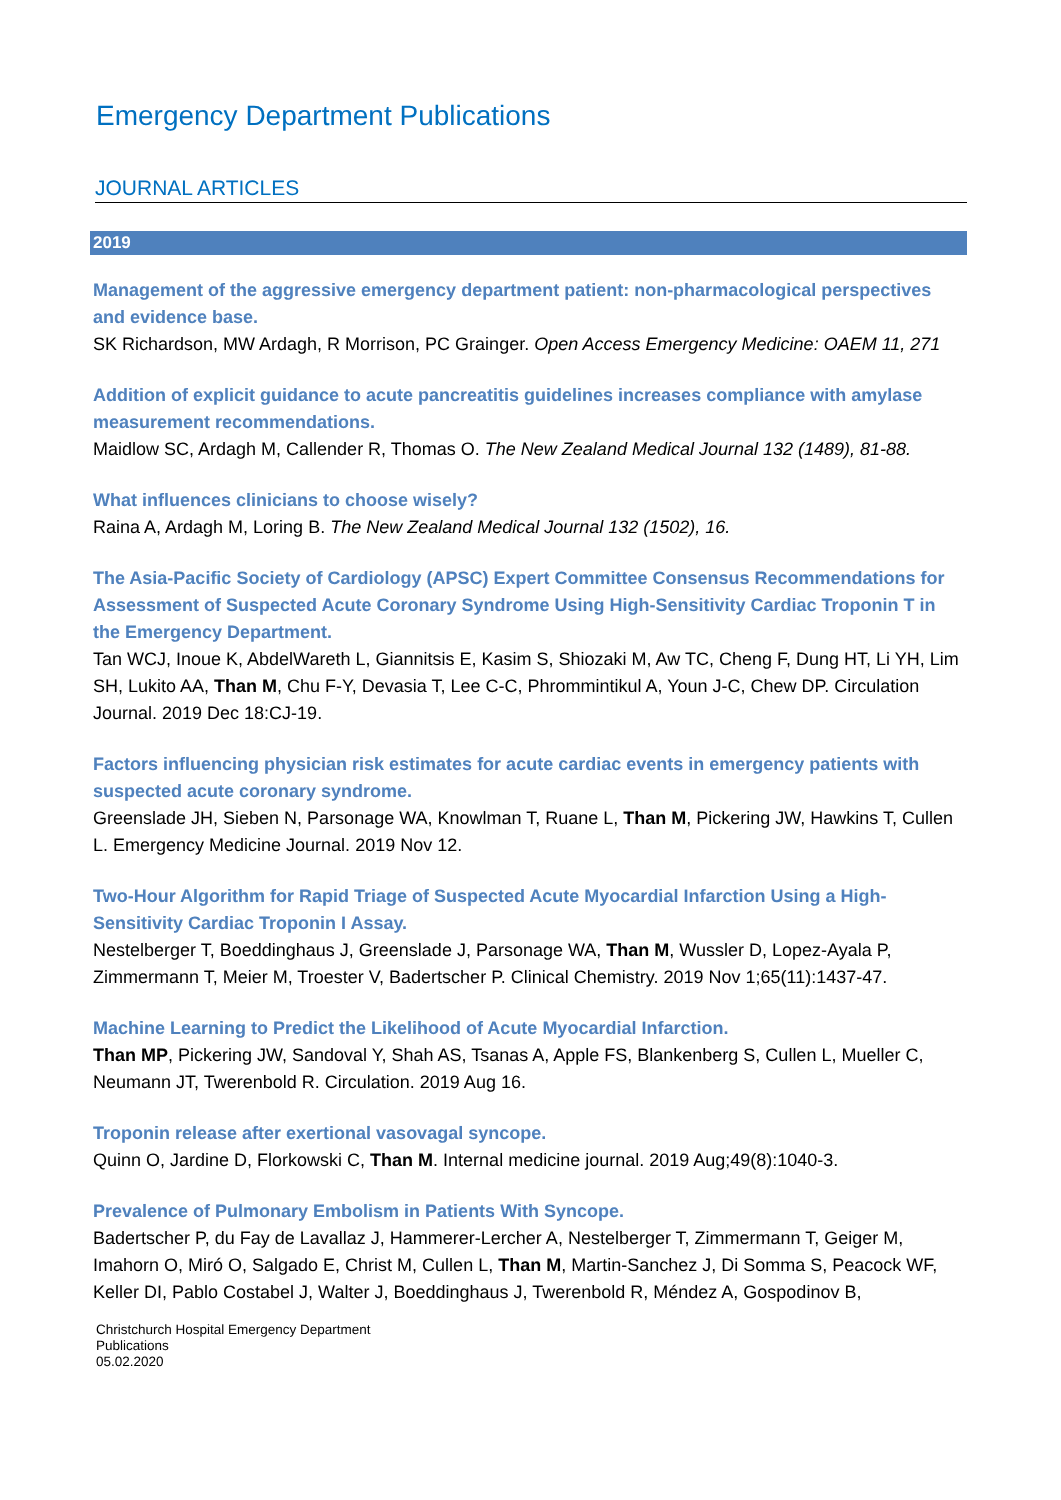Emergency Department Publications
JOURNAL ARTICLES
2019
Management of the aggressive emergency department patient: non-pharmacological perspectives and evidence base.
SK Richardson, MW Ardagh, R Morrison, PC Grainger. Open Access Emergency Medicine: OAEM 11, 271
Addition of explicit guidance to acute pancreatitis guidelines increases compliance with amylase measurement recommendations.
Maidlow SC, Ardagh M, Callender R, Thomas O. The New Zealand Medical Journal 132 (1489), 81-88.
What influences clinicians to choose wisely?
Raina A, Ardagh M, Loring B. The New Zealand Medical Journal 132 (1502), 16.
The Asia-Pacific Society of Cardiology (APSC) Expert Committee Consensus Recommendations for Assessment of Suspected Acute Coronary Syndrome Using High-Sensitivity Cardiac Troponin T in the Emergency Department.
Tan WCJ, Inoue K, AbdelWareth L, Giannitsis E, Kasim S, Shiozaki M, Aw TC, Cheng F, Dung HT, Li YH, Lim SH, Lukito AA, Than M, Chu F-Y, Devasia T, Lee C-C, Phrommintikul A, Youn J-C, Chew DP. Circulation Journal. 2019 Dec 18:CJ-19.
Factors influencing physician risk estimates for acute cardiac events in emergency patients with suspected acute coronary syndrome.
Greenslade JH, Sieben N, Parsonage WA, Knowlman T, Ruane L, Than M, Pickering JW, Hawkins T, Cullen L. Emergency Medicine Journal. 2019 Nov 12.
Two-Hour Algorithm for Rapid Triage of Suspected Acute Myocardial Infarction Using a High-Sensitivity Cardiac Troponin I Assay.
Nestelberger T, Boeddinghaus J, Greenslade J, Parsonage WA, Than M, Wussler D, Lopez-Ayala P, Zimmermann T, Meier M, Troester V, Badertscher P. Clinical Chemistry. 2019 Nov 1;65(11):1437-47.
Machine Learning to Predict the Likelihood of Acute Myocardial Infarction.
Than MP, Pickering JW, Sandoval Y, Shah AS, Tsanas A, Apple FS, Blankenberg S, Cullen L, Mueller C, Neumann JT, Twerenbold R. Circulation. 2019 Aug 16.
Troponin release after exertional vasovagal syncope.
Quinn O, Jardine D, Florkowski C, Than M. Internal medicine journal. 2019 Aug;49(8):1040-3.
Prevalence of Pulmonary Embolism in Patients With Syncope.
Badertscher P, du Fay de Lavallaz J, Hammerer-Lercher A, Nestelberger T, Zimmermann T, Geiger M, Imahorn O, Miró O, Salgado E, Christ M, Cullen L, Than M, Martin-Sanchez J, Di Somma S, Peacock WF, Keller DI, Pablo Costabel J, Walter J, Boeddinghaus J, Twerenbold R, Méndez A, Gospodinov B,
Christchurch Hospital Emergency Department
Publications
05.02.2020